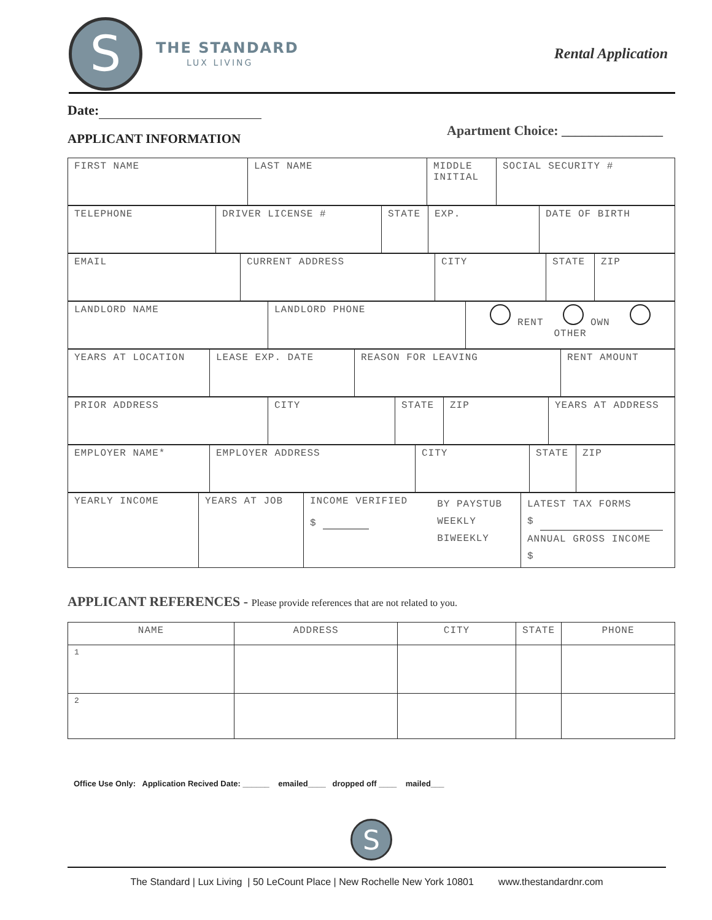S
THE STANDARD
LUX LIVING
Rental Application
Date:
APPLICANT INFORMATION Apartment Choice: _______________
| FIRST NAME | LAST NAME | MIDDLE INITIAL | SOCIAL SECURITY # |
| TELEPHONE | DRIVER LICENSE # | STATE | EXP. | DATE OF BIRTH |
| EMAIL | CURRENT ADDRESS | CITY | STATE | ZIP |
| LANDLORD NAME | LANDLORD PHONE | RENT OWN OTHER |
| YEARS AT LOCATION | LEASE EXP. DATE | REASON FOR LEAVING | RENT AMOUNT |
| PRIOR ADDRESS | CITY | STATE | ZIP | YEARS AT ADDRESS |
| EMPLOYER NAME* | EMPLOYER ADDRESS | CITY | STATE | ZIP |
| YEARLY INCOME | YEARS AT JOB | INCOME VERIFIED $ | BY PAYSTUB WEEKLY BIWEEKLY | LATEST TAX FORMS $ ANNUAL GROSS INCOME $ |
APPLICANT REFERENCES - Please provide references that are not related to you.
| NAME | ADDRESS | CITY | STATE | PHONE |
| 1 | | | | |
| 2 | | | | |
Office Use Only: Application Recived Date: ______ emailed____ dropped off ____ mailed___
S
The Standard | Lux Living | 50 LeCount Place | New Rochelle New York 10801 www.thestandardnr.com